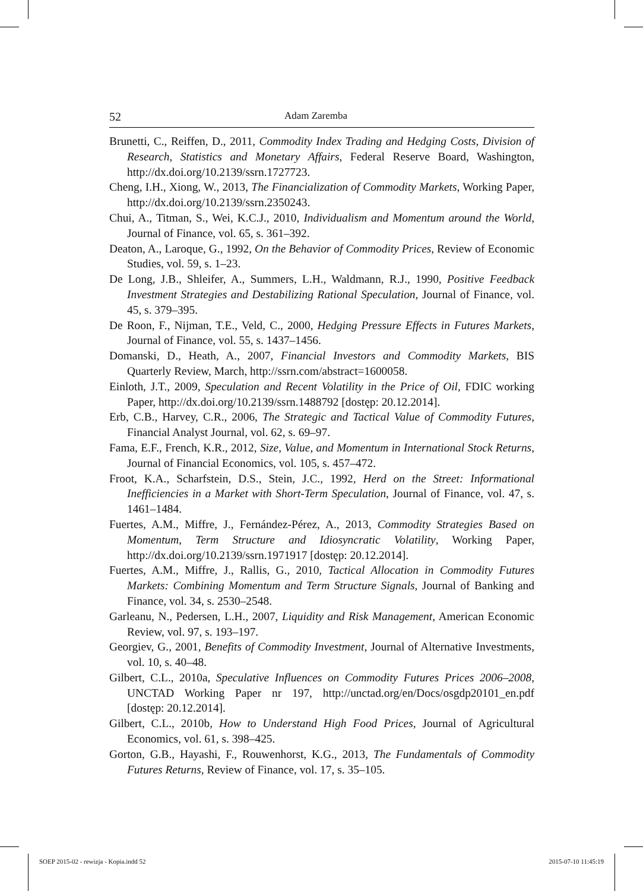52 Adam Zaremba
Brunetti, C., Reiffen, D., 2011, Commodity Index Trading and Hedging Costs, Division of Research, Statistics and Monetary Affairs, Federal Reserve Board, Washington, http://dx.doi.org/10.2139/ssrn.1727723.
Cheng, I.H., Xiong, W., 2013, The Financialization of Commodity Markets, Working Paper, http://dx.doi.org/10.2139/ssrn.2350243.
Chui, A., Titman, S., Wei, K.C.J., 2010, Individualism and Momentum around the World, Journal of Finance, vol. 65, s. 361–392.
Deaton, A., Laroque, G., 1992, On the Behavior of Commodity Prices, Review of Economic Studies, vol. 59, s. 1–23.
De Long, J.B., Shleifer, A., Summers, L.H., Waldmann, R.J., 1990, Positive Feedback Investment Strategies and Destabilizing Rational Speculation, Journal of Finance, vol. 45, s. 379–395.
De Roon, F., Nijman, T.E., Veld, C., 2000, Hedging Pressure Effects in Futures Markets, Journal of Finance, vol. 55, s. 1437–1456.
Domanski, D., Heath, A., 2007, Financial Investors and Commodity Markets, BIS Quarterly Review, March, http://ssrn.com/abstract=1600058.
Einloth, J.T., 2009, Speculation and Recent Volatility in the Price of Oil, FDIC working Paper, http://dx.doi.org/10.2139/ssrn.1488792 [dostęp: 20.12.2014].
Erb, C.B., Harvey, C.R., 2006, The Strategic and Tactical Value of Commodity Futures, Financial Analyst Journal, vol. 62, s. 69–97.
Fama, E.F., French, K.R., 2012, Size, Value, and Momentum in International Stock Returns, Journal of Financial Economics, vol. 105, s. 457–472.
Froot, K.A., Scharfstein, D.S., Stein, J.C., 1992, Herd on the Street: Informational Inefficiencies in a Market with Short-Term Speculation, Journal of Finance, vol. 47, s. 1461–1484.
Fuertes, A.M., Miffre, J., Fernández-Pérez, A., 2013, Commodity Strategies Based on Momentum, Term Structure and Idiosyncratic Volatility, Working Paper, http://dx.doi.org/10.2139/ssrn.1971917 [dostęp: 20.12.2014].
Fuertes, A.M., Miffre, J., Rallis, G., 2010, Tactical Allocation in Commodity Futures Markets: Combining Momentum and Term Structure Signals, Journal of Banking and Finance, vol. 34, s. 2530–2548.
Garleanu, N., Pedersen, L.H., 2007, Liquidity and Risk Management, American Economic Review, vol. 97, s. 193–197.
Georgiev, G., 2001, Benefits of Commodity Investment, Journal of Alternative Investments, vol. 10, s. 40–48.
Gilbert, C.L., 2010a, Speculative Influences on Commodity Futures Prices 2006–2008, UNCTAD Working Paper nr 197, http://unctad.org/en/Docs/osgdp20101_en.pdf [dostęp: 20.12.2014].
Gilbert, C.L., 2010b, How to Understand High Food Prices, Journal of Agricultural Economics, vol. 61, s. 398–425.
Gorton, G.B., Hayashi, F., Rouwenhorst, K.G., 2013, The Fundamentals of Commodity Futures Returns, Review of Finance, vol. 17, s. 35–105.
SOEP 2015-02 - rewizja - Kopia.indd 52 2015-07-10 11:45:19